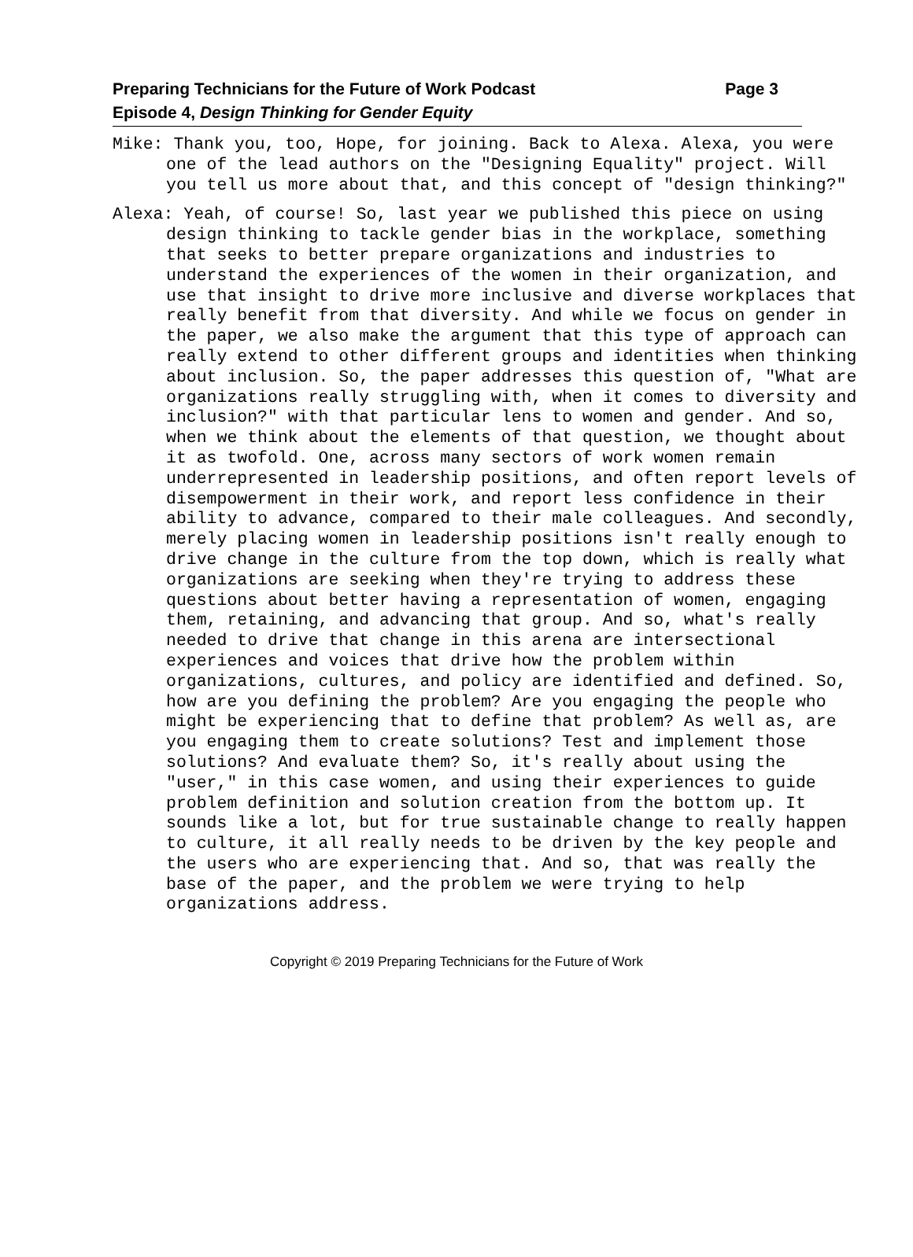Page 3 Preparing Technicians for the Future of Work Podcast
Episode 4, Design Thinking for Gender Equity
Mike: Thank you, too, Hope, for joining. Back to Alexa. Alexa, you were one of the lead authors on the "Designing Equality" project. Will you tell us more about that, and this concept of "design thinking?"
Alexa: Yeah, of course! So, last year we published this piece on using design thinking to tackle gender bias in the workplace, something that seeks to better prepare organizations and industries to understand the experiences of the women in their organization, and use that insight to drive more inclusive and diverse workplaces that really benefit from that diversity. And while we focus on gender in the paper, we also make the argument that this type of approach can really extend to other different groups and identities when thinking about inclusion. So, the paper addresses this question of, "What are organizations really struggling with, when it comes to diversity and inclusion?" with that particular lens to women and gender. And so, when we think about the elements of that question, we thought about it as twofold. One, across many sectors of work women remain underrepresented in leadership positions, and often report levels of disempowerment in their work, and report less confidence in their ability to advance, compared to their male colleagues. And secondly, merely placing women in leadership positions isn't really enough to drive change in the culture from the top down, which is really what organizations are seeking when they're trying to address these questions about better having a representation of women, engaging them, retaining, and advancing that group. And so, what's really needed to drive that change in this arena are intersectional experiences and voices that drive how the problem within organizations, cultures, and policy are identified and defined. So, how are you defining the problem? Are you engaging the people who might be experiencing that to define that problem? As well as, are you engaging them to create solutions? Test and implement those solutions? And evaluate them? So, it's really about using the "user," in this case women, and using their experiences to guide problem definition and solution creation from the bottom up. It sounds like a lot, but for true sustainable change to really happen to culture, it all really needs to be driven by the key people and the users who are experiencing that. And so, that was really the base of the paper, and the problem we were trying to help organizations address.
Copyright © 2019 Preparing Technicians for the Future of Work